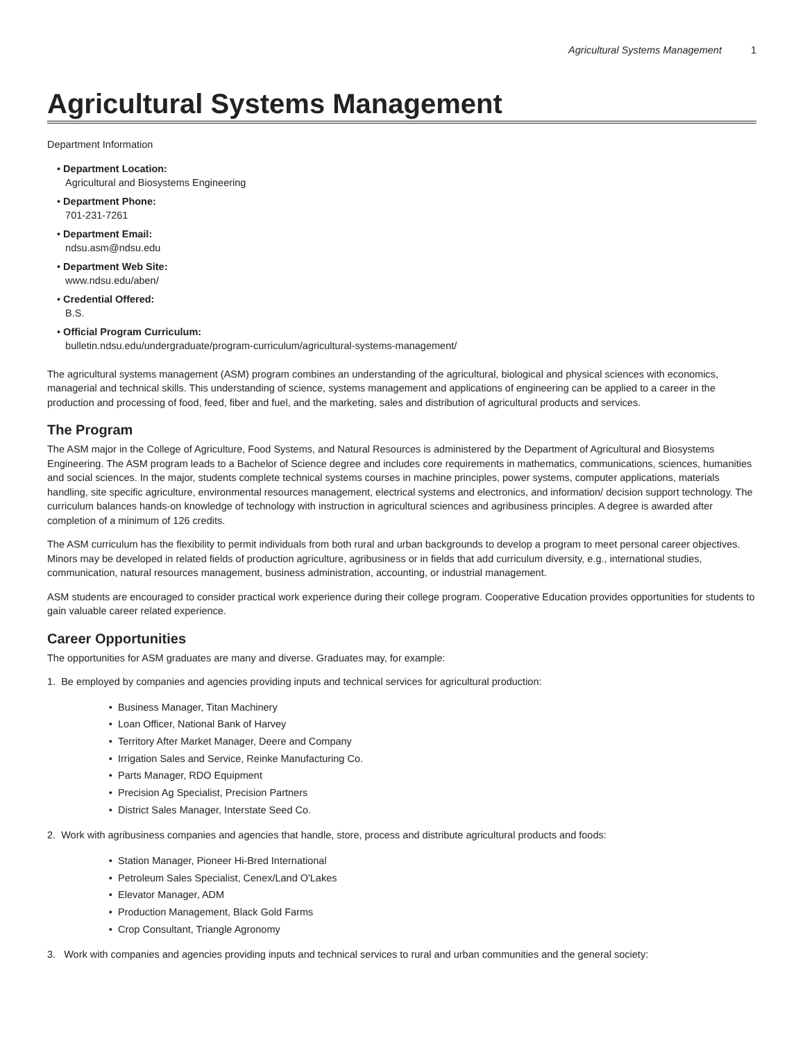Agricultural Systems Management 1
Agricultural Systems Management
Department Information
• Department Location:
Agricultural and Biosystems Engineering
• Department Phone:
701-231-7261
• Department Email:
ndsu.asm@ndsu.edu
• Department Web Site:
www.ndsu.edu/aben/
• Credential Offered:
B.S.
• Official Program Curriculum:
bulletin.ndsu.edu/undergraduate/program-curriculum/agricultural-systems-management/
The agricultural systems management (ASM) program combines an understanding of the agricultural, biological and physical sciences with economics, managerial and technical skills. This understanding of science, systems management and applications of engineering can be applied to a career in the production and processing of food, feed, fiber and fuel, and the marketing, sales and distribution of agricultural products and services.
The Program
The ASM major in the College of Agriculture, Food Systems, and Natural Resources is administered by the Department of Agricultural and Biosystems Engineering. The ASM program leads to a Bachelor of Science degree and includes core requirements in mathematics, communications, sciences, humanities and social sciences. In the major, students complete technical systems courses in machine principles, power systems, computer applications, materials handling, site specific agriculture, environmental resources management, electrical systems and electronics, and information/ decision support technology. The curriculum balances hands-on knowledge of technology with instruction in agricultural sciences and agribusiness principles. A degree is awarded after completion of a minimum of 126 credits.
The ASM curriculum has the flexibility to permit individuals from both rural and urban backgrounds to develop a program to meet personal career objectives. Minors may be developed in related fields of production agriculture, agribusiness or in fields that add curriculum diversity, e.g., international studies, communication, natural resources management, business administration, accounting, or industrial management.
ASM students are encouraged to consider practical work experience during their college program. Cooperative Education provides opportunities for students to gain valuable career related experience.
Career Opportunities
The opportunities for ASM graduates are many and diverse. Graduates may, for example:
1. Be employed by companies and agencies providing inputs and technical services for agricultural production:
Business Manager, Titan Machinery
Loan Officer, National Bank of Harvey
Territory After Market Manager, Deere and Company
Irrigation Sales and Service, Reinke Manufacturing Co.
Parts Manager, RDO Equipment
Precision Ag Specialist, Precision Partners
District Sales Manager, Interstate Seed Co.
2. Work with agribusiness companies and agencies that handle, store, process and distribute agricultural products and foods:
Station Manager, Pioneer Hi-Bred International
Petroleum Sales Specialist, Cenex/Land O'Lakes
Elevator Manager, ADM
Production Management, Black Gold Farms
Crop Consultant, Triangle Agronomy
3. Work with companies and agencies providing inputs and technical services to rural and urban communities and the general society: